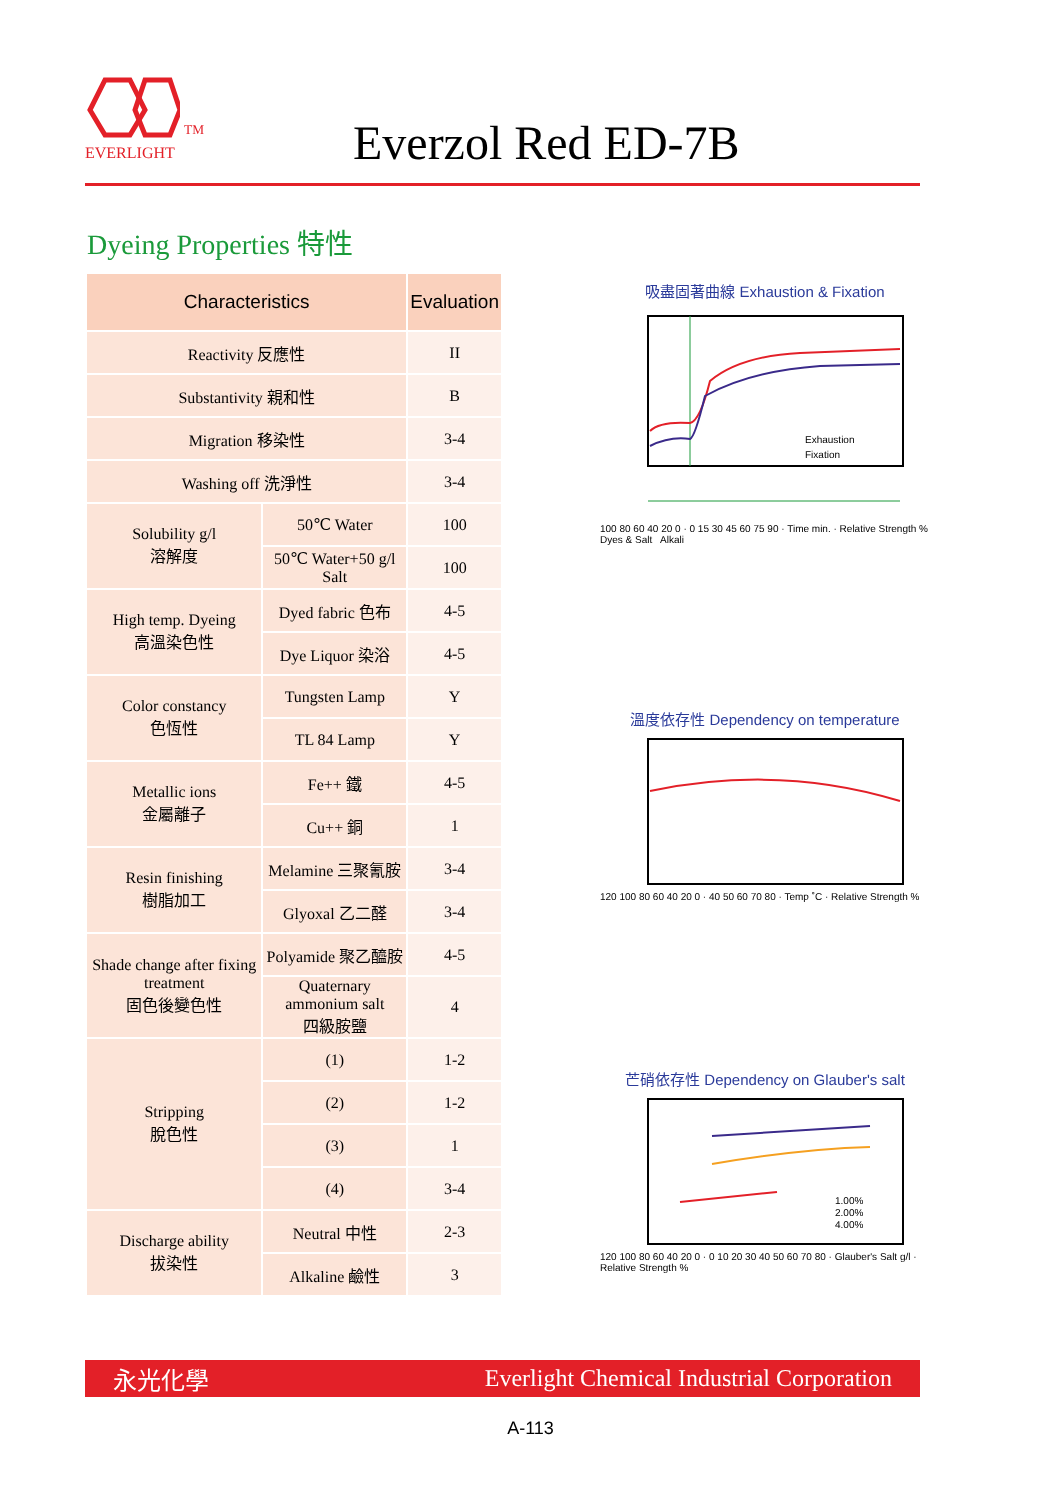<sup>TM</sup>
EVERLIGHT
Everzol Red ED-7B
Dyeing Properties 特性
| Characteristics | | Evaluation |
| --- | --- | --- |
| Reactivity 反應性 | | II |
| Substantivity 親和性 | | B |
| Migration 移染性 | | 3-4 |
| Washing off 洗淨性 | | 3-4 |
| Solubility g/l 溶解度 | 50℃ Water | 100 |
| | 50℃ Water+50 g/l Salt | 100 |
| High temp. Dyeing 高溫染色性 | Dyed fabric 色布 | 4-5 |
| | Dye Liquor 染浴 | 4-5 |
| Color constancy 色恆性 | Tungsten Lamp | Y |
| | TL 84 Lamp | Y |
| Metallic ions 金屬離子 | Fe++ 鐵 | 4-5 |
| | Cu++ 銅 | 1 |
| Resin finishing 樹脂加工 | Melamine 三聚氰胺 | 3-4 |
| | Glyoxal 乙二醛 | 3-4 |
| Shade change after fixing treatment 固色後變色性 | Polyamide 聚乙醯胺 | 4-5 |
| | Quaternary ammonium salt 四級胺鹽 | 4 |
| Stripping 脫色性 | (1) | 1-2 |
| | (2) | 1-2 |
| | (3) | 1 |
| | (4) | 3-4 |
| Discharge ability 拔染性 | Neutral 中性 | 2-3 |
| | Alkaline 鹼性 | 3 |
吸盡固著曲線 Exhaustion & Fixation
Exhaustion
Fixation
100 80 60 40 20 0 · 0 15 30 45 60 75 90 · Time min. · Relative Strength %
Dyes & Salt Alkali
溫度依存性 Dependency on temperature
120 100 80 60 40 20 0 · 40 50 60 70 80 · Temp ˚C · Relative Strength %
芒硝依存性 Dependency on Glauber's salt
1.00%
2.00%
4.00%
120 100 80 60 40 20 0 · 0 10 20 30 40 50 60 70 80 · Glauber's Salt g/l · Relative Strength %
永光化學 Everlight Chemical Industrial Corporation
A-113